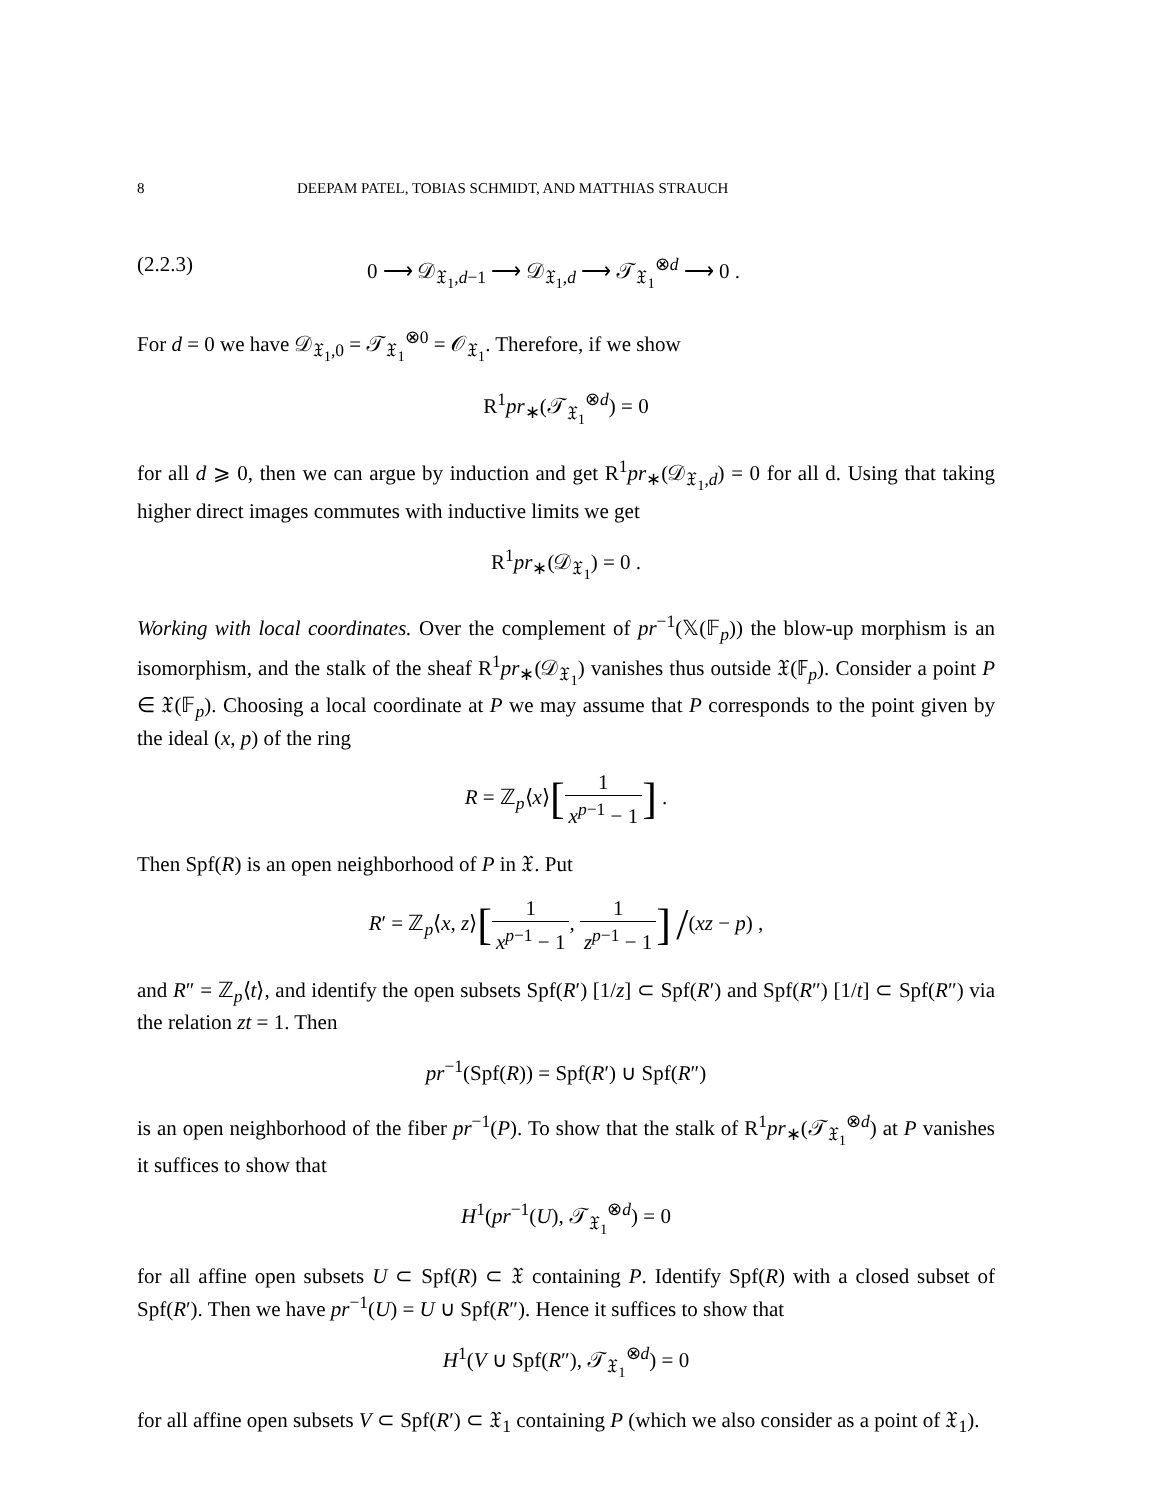8 DEEPAM PATEL, TOBIAS SCHMIDT, AND MATTHIAS STRAUCH
(2.2.3) 0 ⟶ 𝒟<sub>𝔛<sub>1</sub>,d−1</sub> ⟶ 𝒟<sub>𝔛<sub>1</sub>,d</sub> ⟶ 𝒯<sub>𝔛<sub>1</sub></sub><sup>⊗d</sup> ⟶ 0 .
For d = 0 we have 𝒟<sub>𝔛<sub>1</sub>,0</sub> = 𝒯<sub>𝔛<sub>1</sub></sub><sup>⊗0</sup> = 𝒪<sub>𝔛<sub>1</sub></sub>. Therefore, if we show
R<sup>1</sup>pr<sub>∗</sub>(𝒯<sub>𝔛<sub>1</sub></sub><sup>⊗d</sup>) = 0
for all d ⩾ 0, then we can argue by induction and get R<sup>1</sup>pr<sub>∗</sub>(𝒟<sub>𝔛<sub>1</sub>,d</sub>) = 0 for all d. Using that taking higher direct images commutes with inductive limits we get
R<sup>1</sup>pr<sub>∗</sub>(𝒟<sub>𝔛<sub>1</sub></sub>) = 0 .
Working with local coordinates. Over the complement of pr<sup>−1</sup>(𝕏(𝔽<sub>p</sub>)) the blow-up morphism is an isomorphism, and the stalk of the sheaf R<sup>1</sup>pr<sub>∗</sub>(𝒟<sub>𝔛<sub>1</sub></sub>) vanishes thus outside 𝔛(𝔽<sub>p</sub>). Consider a point P ∈ 𝔛(𝔽<sub>p</sub>). Choosing a local coordinate at P we may assume that P corresponds to the point given by the ideal (x, p) of the ring
R = ℤ<sub>p</sub>⟨x⟩[1 x<sup>p−1</sup> − 1] .
Then Spf(R) is an open neighborhood of P in 𝔛. Put
R′ = ℤ<sub>p</sub>⟨x, z⟩[1 x<sup>p−1</sup> − 1, 1 z<sup>p−1</sup> − 1] /(xz − p) ,
and R″ = ℤ<sub>p</sub>⟨t⟩, and identify the open subsets Spf(R′) [1/z] ⊂ Spf(R′) and Spf(R″) [1/t] ⊂ Spf(R″) via the relation zt = 1. Then
pr<sup>−1</sup>(Spf(R)) = Spf(R′) ∪ Spf(R″)
is an open neighborhood of the fiber pr<sup>−1</sup>(P). To show that the stalk of R<sup>1</sup>pr<sub>∗</sub>(𝒯<sub>𝔛<sub>1</sub></sub><sup>⊗d</sup>) at P vanishes it suffices to show that
H<sup>1</sup>(pr<sup>−1</sup>(U), 𝒯<sub>𝔛<sub>1</sub></sub><sup>⊗d</sup>) = 0
for all affine open subsets U ⊂ Spf(R) ⊂ 𝔛 containing P. Identify Spf(R) with a closed subset of Spf(R′). Then we have pr<sup>−1</sup>(U) = U ∪ Spf(R″). Hence it suffices to show that
H<sup>1</sup>(V ∪ Spf(R″), 𝒯<sub>𝔛<sub>1</sub></sub><sup>⊗d</sup>) = 0
for all affine open subsets V ⊂ Spf(R′) ⊂ 𝔛<sub>1</sub> containing P (which we also consider as a point of 𝔛<sub>1</sub>).